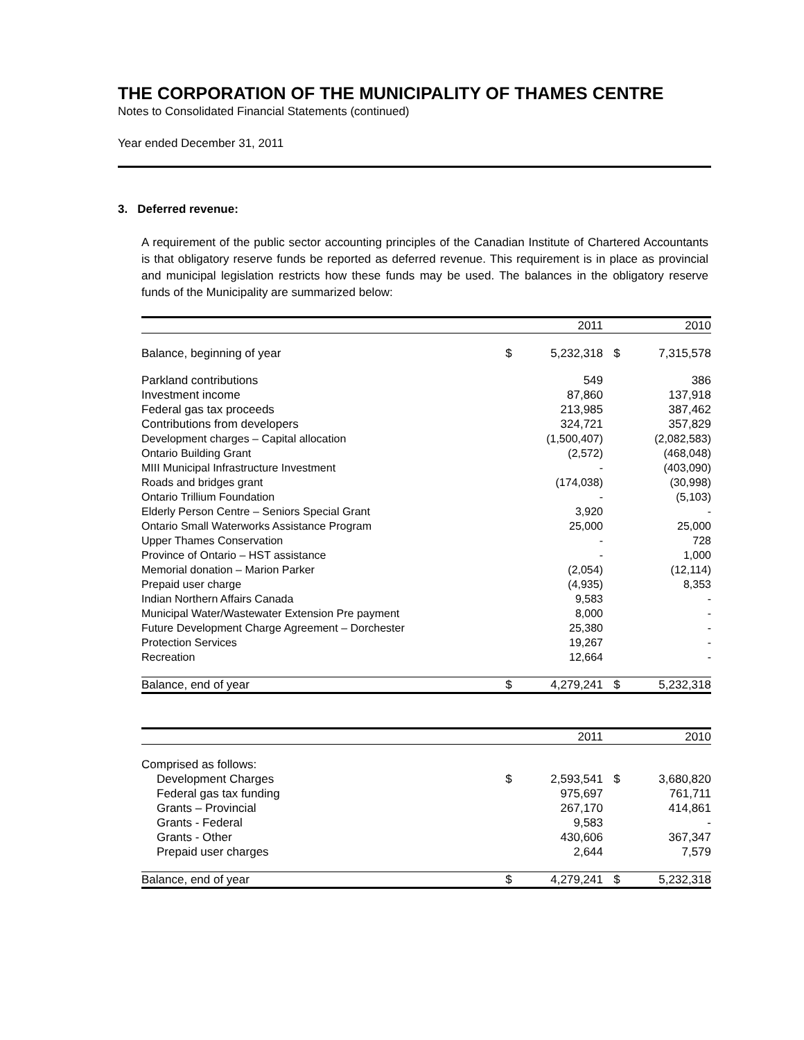THE CORPORATION OF THE MUNICIPALITY OF THAMES CENTRE
Notes to Consolidated Financial Statements (continued)
Year ended December 31, 2011
3. Deferred revenue:
A requirement of the public sector accounting principles of the Canadian Institute of Chartered Accountants is that obligatory reserve funds be reported as deferred revenue. This requirement is in place as provincial and municipal legislation restricts how these funds may be used. The balances in the obligatory reserve funds of the Municipality are summarized below:
| | | 2011 | | 2010 |
| --- | --- | --- | --- | --- |
| Balance, beginning of year | $ | 5,232,318 | $ | 7,315,578 |
| Parkland contributions | | 549 | | 386 |
| Investment income | | 87,860 | | 137,918 |
| Federal gas tax proceeds | | 213,985 | | 387,462 |
| Contributions from developers | | 324,721 | | 357,829 |
| Development charges – Capital allocation | | (1,500,407) | | (2,082,583) |
| Ontario Building Grant | | (2,572) | | (468,048) |
| MIII Municipal Infrastructure Investment | | - | | (403,090) |
| Roads and bridges grant | | (174,038) | | (30,998) |
| Ontario Trillium Foundation | | - | | (5,103) |
| Elderly Person Centre – Seniors Special Grant | | 3,920 | | - |
| Ontario Small Waterworks Assistance Program | | 25,000 | | 25,000 |
| Upper Thames Conservation | | - | | 728 |
| Province of Ontario – HST assistance | | - | | 1,000 |
| Memorial donation – Marion Parker | | (2,054) | | (12,114) |
| Prepaid user charge | | (4,935) | | 8,353 |
| Indian Northern Affairs Canada | | 9,583 | | - |
| Municipal Water/Wastewater Extension Pre payment | | 8,000 | | - |
| Future Development Charge Agreement – Dorchester | | 25,380 | | - |
| Protection Services | | 19,267 | | - |
| Recreation | | 12,664 | | - |
| Balance, end of year | $ | 4,279,241 | $ | 5,232,318 |
| | | 2011 | | 2010 |
| --- | --- | --- | --- | --- |
| Comprised as follows: | | | | |
| Development Charges | $ | 2,593,541 | $ | 3,680,820 |
| Federal gas tax funding | | 975,697 | | 761,711 |
| Grants – Provincial | | 267,170 | | 414,861 |
| Grants - Federal | | 9,583 | | - |
| Grants - Other | | 430,606 | | 367,347 |
| Prepaid user charges | | 2,644 | | 7,579 |
| Balance, end of year | $ | 4,279,241 | $ | 5,232,318 |